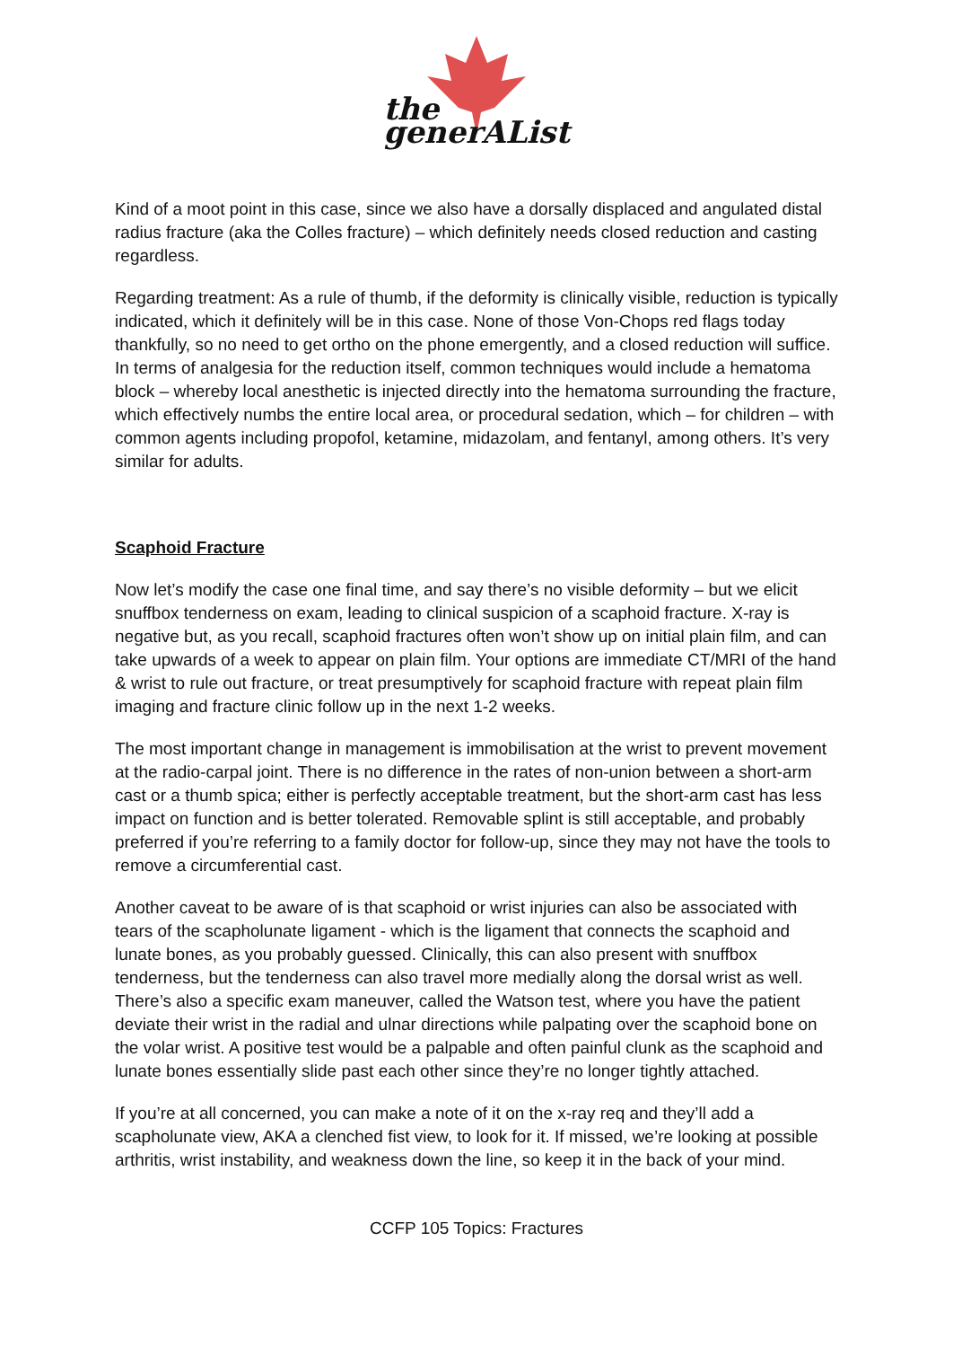the generAList
Kind of a moot point in this case, since we also have a dorsally displaced and angulated distal radius fracture (aka the Colles fracture) – which definitely needs closed reduction and casting regardless.
Regarding treatment: As a rule of thumb, if the deformity is clinically visible, reduction is typically indicated, which it definitely will be in this case. None of those Von-Chops red flags today thankfully, so no need to get ortho on the phone emergently, and a closed reduction will suffice. In terms of analgesia for the reduction itself, common techniques would include a hematoma block – whereby local anesthetic is injected directly into the hematoma surrounding the fracture, which effectively numbs the entire local area, or procedural sedation, which – for children – with common agents including propofol, ketamine, midazolam, and fentanyl, among others. It’s very similar for adults.
Scaphoid Fracture
Now let’s modify the case one final time, and say there’s no visible deformity – but we elicit snuffbox tenderness on exam, leading to clinical suspicion of a scaphoid fracture. X-ray is negative but, as you recall, scaphoid fractures often won’t show up on initial plain film, and can take upwards of a week to appear on plain film. Your options are immediate CT/MRI of the hand & wrist to rule out fracture, or treat presumptively for scaphoid fracture with repeat plain film imaging and fracture clinic follow up in the next 1-2 weeks.
The most important change in management is immobilisation at the wrist to prevent movement at the radio-carpal joint. There is no difference in the rates of non-union between a short-arm cast or a thumb spica; either is perfectly acceptable treatment, but the short-arm cast has less impact on function and is better tolerated. Removable splint is still acceptable, and probably preferred if you’re referring to a family doctor for follow-up, since they may not have the tools to remove a circumferential cast.
Another caveat to be aware of is that scaphoid or wrist injuries can also be associated with tears of the scapholunate ligament - which is the ligament that connects the scaphoid and lunate bones, as you probably guessed. Clinically, this can also present with snuffbox tenderness, but the tenderness can also travel more medially along the dorsal wrist as well. There’s also a specific exam maneuver, called the Watson test, where you have the patient deviate their wrist in the radial and ulnar directions while palpating over the scaphoid bone on the volar wrist. A positive test would be a palpable and often painful clunk as the scaphoid and lunate bones essentially slide past each other since they’re no longer tightly attached.
If you’re at all concerned, you can make a note of it on the x-ray req and they’ll add a scapholunate view, AKA a clenched fist view, to look for it. If missed, we’re looking at possible arthritis, wrist instability, and weakness down the line, so keep it in the back of your mind.
CCFP 105 Topics: Fractures